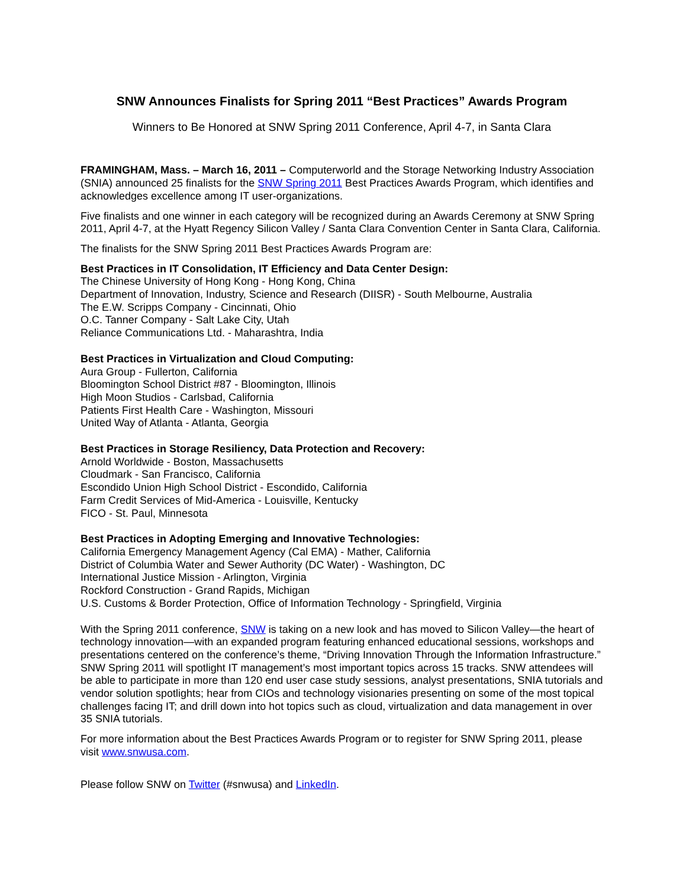SNW Announces Finalists for Spring 2011 “Best Practices” Awards Program
Winners to Be Honored at SNW Spring 2011 Conference, April 4-7, in Santa Clara
FRAMINGHAM, Mass. – March 16, 2011 – Computerworld and the Storage Networking Industry Association (SNIA) announced 25 finalists for the SNW Spring 2011 Best Practices Awards Program, which identifies and acknowledges excellence among IT user-organizations.
Five finalists and one winner in each category will be recognized during an Awards Ceremony at SNW Spring 2011, April 4-7, at the Hyatt Regency Silicon Valley / Santa Clara Convention Center in Santa Clara, California.
The finalists for the SNW Spring 2011 Best Practices Awards Program are:
Best Practices in IT Consolidation, IT Efficiency and Data Center Design:
The Chinese University of Hong Kong - Hong Kong, China
Department of Innovation, Industry, Science and Research (DIISR) - South Melbourne, Australia
The E.W. Scripps Company - Cincinnati, Ohio
O.C. Tanner Company - Salt Lake City, Utah
Reliance Communications Ltd. - Maharashtra, India
Best Practices in Virtualization and Cloud Computing:
Aura Group - Fullerton, California
Bloomington School District #87 - Bloomington, Illinois
High Moon Studios - Carlsbad, California
Patients First Health Care - Washington, Missouri
United Way of Atlanta - Atlanta, Georgia
Best Practices in Storage Resiliency, Data Protection and Recovery:
Arnold Worldwide - Boston, Massachusetts
Cloudmark - San Francisco, California
Escondido Union High School District - Escondido, California
Farm Credit Services of Mid-America - Louisville, Kentucky
FICO - St. Paul, Minnesota
Best Practices in Adopting Emerging and Innovative Technologies:
California Emergency Management Agency (Cal EMA) - Mather, California
District of Columbia Water and Sewer Authority (DC Water) - Washington, DC
International Justice Mission - Arlington, Virginia
Rockford Construction - Grand Rapids, Michigan
U.S. Customs & Border Protection, Office of Information Technology - Springfield, Virginia
With the Spring 2011 conference, SNW is taking on a new look and has moved to Silicon Valley—the heart of technology innovation—with an expanded program featuring enhanced educational sessions, workshops and presentations centered on the conference’s theme, “Driving Innovation Through the Information Infrastructure.” SNW Spring 2011 will spotlight IT management’s most important topics across 15 tracks. SNW attendees will be able to participate in more than 120 end user case study sessions, analyst presentations, SNIA tutorials and vendor solution spotlights; hear from CIOs and technology visionaries presenting on some of the most topical challenges facing IT; and drill down into hot topics such as cloud, virtualization and data management in over 35 SNIA tutorials.
For more information about the Best Practices Awards Program or to register for SNW Spring 2011, please visit www.snwusa.com.
Please follow SNW on Twitter (#snwusa) and LinkedIn.